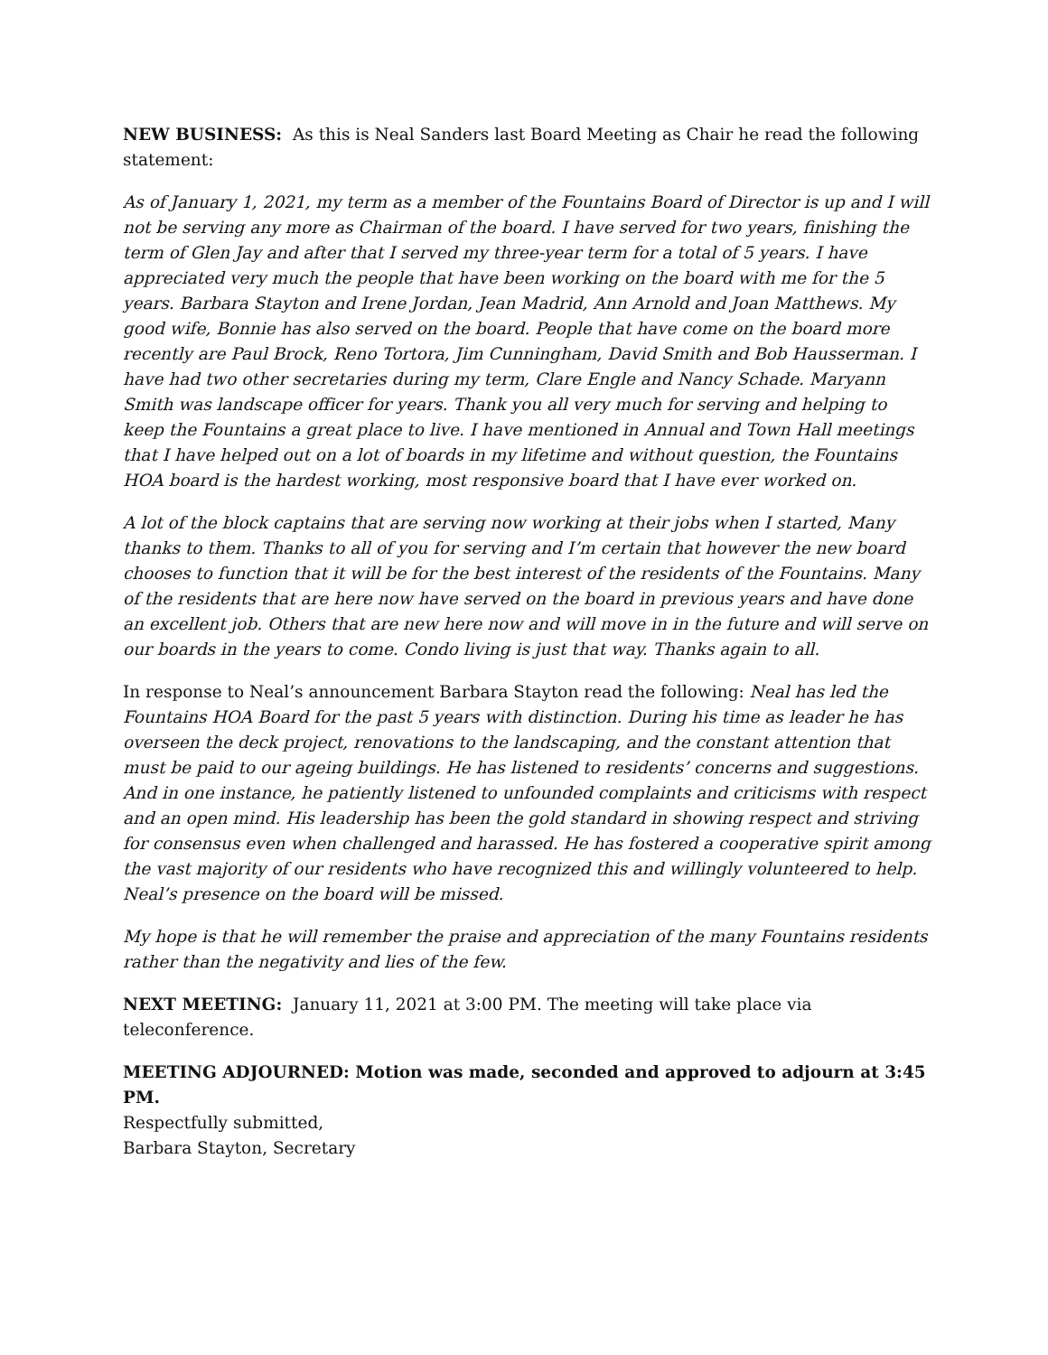NEW BUSINESS: As this is Neal Sanders last Board Meeting as Chair he read the following statement:
As of January 1, 2021, my term as a member of the Fountains Board of Director is up and I will not be serving any more as Chairman of the board. I have served for two years, finishing the term of Glen Jay and after that I served my three-year term for a total of 5 years. I have appreciated very much the people that have been working on the board with me for the 5 years. Barbara Stayton and Irene Jordan, Jean Madrid, Ann Arnold and Joan Matthews. My good wife, Bonnie has also served on the board. People that have come on the board more recently are Paul Brock, Reno Tortora, Jim Cunningham, David Smith and Bob Hausserman. I have had two other secretaries during my term, Clare Engle and Nancy Schade. Maryann Smith was landscape officer for years. Thank you all very much for serving and helping to keep the Fountains a great place to live. I have mentioned in Annual and Town Hall meetings that I have helped out on a lot of boards in my lifetime and without question, the Fountains HOA board is the hardest working, most responsive board that I have ever worked on.
A lot of the block captains that are serving now working at their jobs when I started, Many thanks to them. Thanks to all of you for serving and I’m certain that however the new board chooses to function that it will be for the best interest of the residents of the Fountains. Many of the residents that are here now have served on the board in previous years and have done an excellent job. Others that are new here now and will move in in the future and will serve on our boards in the years to come. Condo living is just that way. Thanks again to all.
In response to Neal’s announcement Barbara Stayton read the following: Neal has led the Fountains HOA Board for the past 5 years with distinction. During his time as leader he has overseen the deck project, renovations to the landscaping, and the constant attention that must be paid to our ageing buildings. He has listened to residents’ concerns and suggestions. And in one instance, he patiently listened to unfounded complaints and criticisms with respect and an open mind. His leadership has been the gold standard in showing respect and striving for consensus even when challenged and harassed. He has fostered a cooperative spirit among the vast majority of our residents who have recognized this and willingly volunteered to help. Neal’s presence on the board will be missed.
My hope is that he will remember the praise and appreciation of the many Fountains residents rather than the negativity and lies of the few.
NEXT MEETING: January 11, 2021 at 3:00 PM. The meeting will take place via teleconference.
MEETING ADJOURNED: Motion was made, seconded and approved to adjourn at 3:45 PM.
Respectfully submitted,
Barbara Stayton, Secretary